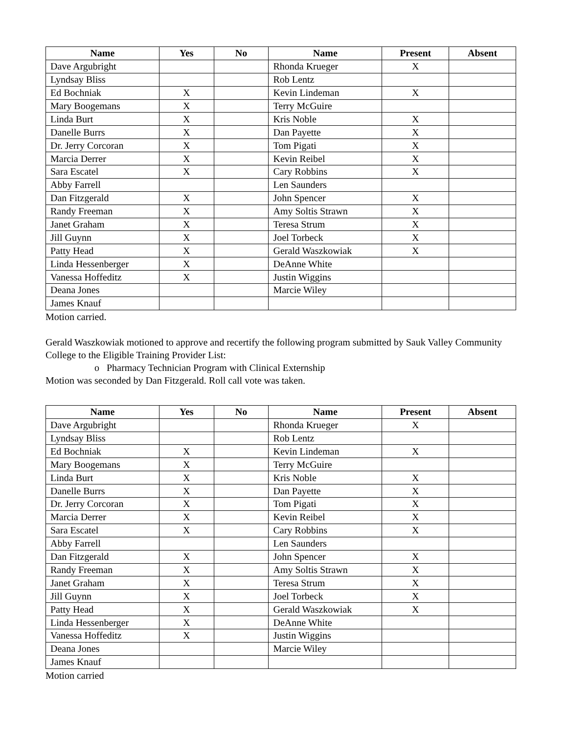| Name | Yes | No | Name | Present | Absent |
| --- | --- | --- | --- | --- | --- |
| Dave Argubright | | | Rhonda Krueger | X | |
| Lyndsay Bliss | | | Rob Lentz | | |
| Ed Bochniak | X | | Kevin Lindeman | X | |
| Mary Boogemans | X | | Terry McGuire | | |
| Linda Burt | X | | Kris Noble | X | |
| Danelle Burrs | X | | Dan Payette | X | |
| Dr. Jerry Corcoran | X | | Tom Pigati | X | |
| Marcia Derrer | X | | Kevin Reibel | X | |
| Sara Escatel | X | | Cary Robbins | X | |
| Abby Farrell | | | Len Saunders | | |
| Dan Fitzgerald | X | | John Spencer | X | |
| Randy Freeman | X | | Amy Soltis Strawn | X | |
| Janet Graham | X | | Teresa Strum | X | |
| Jill Guynn | X | | Joel Torbeck | X | |
| Patty Head | X | | Gerald Waszkowiak | X | |
| Linda Hessenberger | X | | DeAnne White | | |
| Vanessa Hoffeditz | X | | Justin Wiggins | | |
| Deana Jones | | | Marcie Wiley | | |
| James Knauf | | | | | |
Motion carried.
Gerald Waszkowiak motioned to approve and recertify the following program submitted by Sauk Valley Community College to the Eligible Training Provider List:
o Pharmacy Technician Program with Clinical Externship
Motion was seconded by Dan Fitzgerald. Roll call vote was taken.
| Name | Yes | No | Name | Present | Absent |
| --- | --- | --- | --- | --- | --- |
| Dave Argubright | | | Rhonda Krueger | X | |
| Lyndsay Bliss | | | Rob Lentz | | |
| Ed Bochniak | X | | Kevin Lindeman | X | |
| Mary Boogemans | X | | Terry McGuire | | |
| Linda Burt | X | | Kris Noble | X | |
| Danelle Burrs | X | | Dan Payette | X | |
| Dr. Jerry Corcoran | X | | Tom Pigati | X | |
| Marcia Derrer | X | | Kevin Reibel | X | |
| Sara Escatel | X | | Cary Robbins | X | |
| Abby Farrell | | | Len Saunders | | |
| Dan Fitzgerald | X | | John Spencer | X | |
| Randy Freeman | X | | Amy Soltis Strawn | X | |
| Janet Graham | X | | Teresa Strum | X | |
| Jill Guynn | X | | Joel Torbeck | X | |
| Patty Head | X | | Gerald Waszkowiak | X | |
| Linda Hessenberger | X | | DeAnne White | | |
| Vanessa Hoffeditz | X | | Justin Wiggins | | |
| Deana Jones | | | Marcie Wiley | | |
| James Knauf | | | | | |
Motion carried